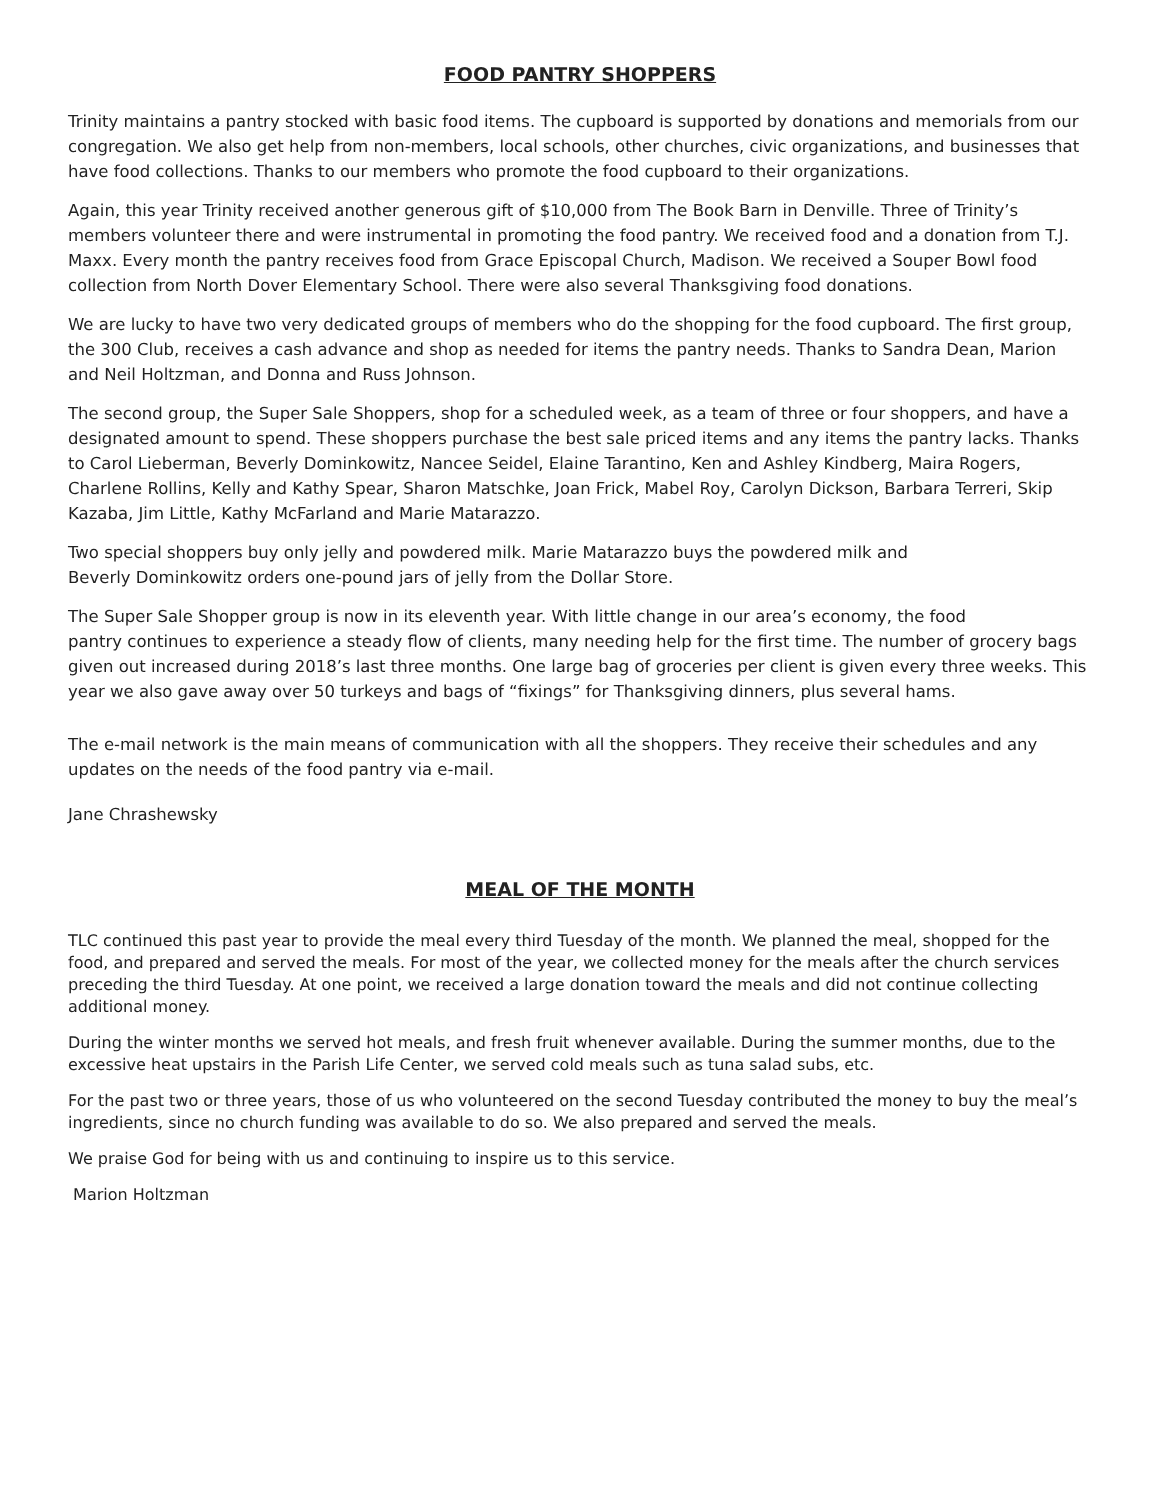FOOD PANTRY SHOPPERS
Trinity maintains a pantry stocked with basic food items. The cupboard is supported by donations and memorials from our congregation. We also get help from non-members, local schools, other churches, civic organizations, and businesses that have food collections. Thanks to our members who promote the food cupboard to their organizations.
Again, this year Trinity received another generous gift of $10,000 from The Book Barn in Denville. Three of Trinity’s members volunteer there and were instrumental in promoting the food pantry. We received food and a donation from T.J. Maxx. Every month the pantry receives food from Grace Episcopal Church, Madison. We received a Souper Bowl food collection from North Dover Elementary School. There were also several Thanksgiving food donations.
We are lucky to have two very dedicated groups of members who do the shopping for the food cupboard. The first group, the 300 Club, receives a cash advance and shop as needed for items the pantry needs. Thanks to Sandra Dean, Marion and Neil Holtzman, and Donna and Russ Johnson.
The second group, the Super Sale Shoppers, shop for a scheduled week, as a team of three or four shoppers, and have a designated amount to spend. These shoppers purchase the best sale priced items and any items the pantry lacks. Thanks to Carol Lieberman, Beverly Dominkowitz, Nancee Seidel, Elaine Tarantino, Ken and Ashley Kindberg, Maira Rogers, Charlene Rollins, Kelly and Kathy Spear, Sharon Matschke, Joan Frick, Mabel Roy, Carolyn Dickson, Barbara Terreri, Skip Kazaba, Jim Little, Kathy McFarland and Marie Matarazzo.
Two special shoppers buy only jelly and powdered milk. Marie Matarazzo buys the powdered milk and
Beverly Dominkowitz orders one-pound jars of jelly from the Dollar Store.
The Super Sale Shopper group is now in its eleventh year. With little change in our area’s economy, the food
pantry continues to experience a steady flow of clients, many needing help for the first time. The number of grocery bags given out increased during 2018’s last three months. One large bag of groceries per client is given every three weeks. This year we also gave away over 50 turkeys and bags of “fixings” for Thanksgiving dinners, plus several hams.
The e-mail network is the main means of communication with all the shoppers. They receive their schedules and any updates on the needs of the food pantry via e-mail.
Jane Chrashewsky
MEAL OF THE MONTH
TLC continued this past year to provide the meal every third Tuesday of the month. We planned the meal, shopped for the food, and prepared and served the meals. For most of the year, we collected money for the meals after the church services preceding the third Tuesday. At one point, we received a large donation toward the meals and did not continue collecting additional money.
During the winter months we served hot meals, and fresh fruit whenever available. During the summer months, due to the excessive heat upstairs in the Parish Life Center, we served cold meals such as tuna salad subs, etc.
For the past two or three years, those of us who volunteered on the second Tuesday contributed the money to buy the meal’s ingredients, since no church funding was available to do so. We also prepared and served the meals.
We praise God for being with us and continuing to inspire us to this service.
Marion Holtzman